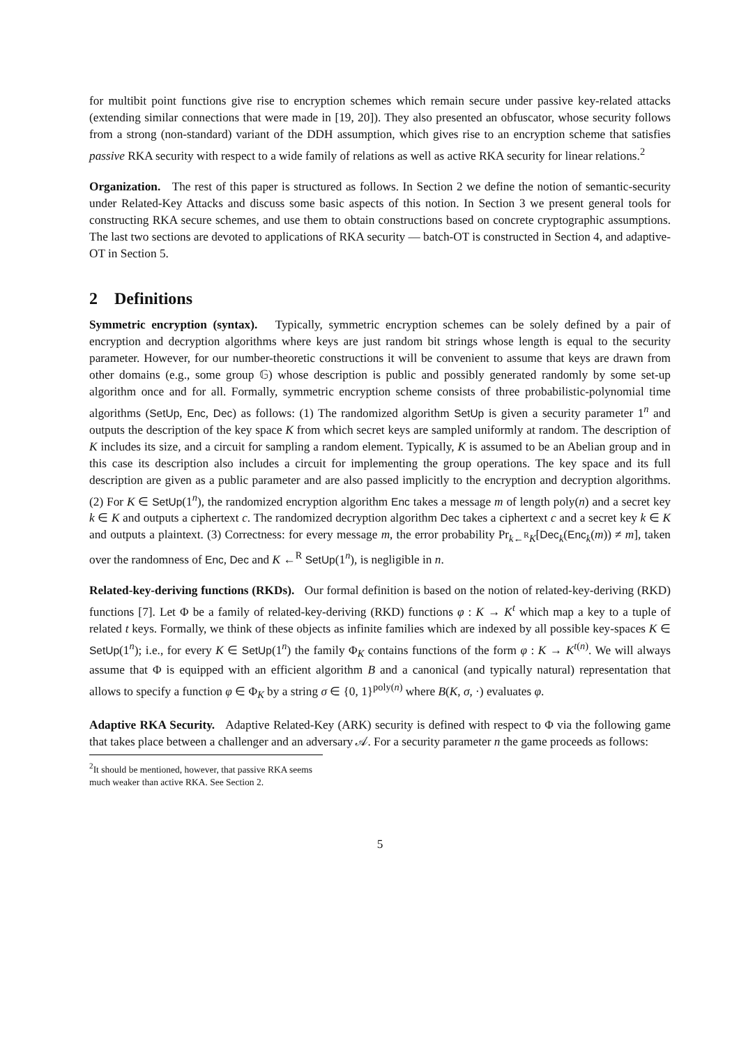for multibit point functions give rise to encryption schemes which remain secure under passive key-related attacks (extending similar connections that were made in [19, 20]). They also presented an obfuscator, whose security follows from a strong (non-standard) variant of the DDH assumption, which gives rise to an encryption scheme that satisfies passive RKA security with respect to a wide family of relations as well as active RKA security for linear relations.<sup>2</sup>
Organization. The rest of this paper is structured as follows. In Section 2 we define the notion of semantic-security under Related-Key Attacks and discuss some basic aspects of this notion. In Section 3 we present general tools for constructing RKA secure schemes, and use them to obtain constructions based on concrete cryptographic assumptions. The last two sections are devoted to applications of RKA security — batch-OT is constructed in Section 4, and adaptive-OT in Section 5.
2 Definitions
Symmetric encryption (syntax). Typically, symmetric encryption schemes can be solely defined by a pair of encryption and decryption algorithms where keys are just random bit strings whose length is equal to the security parameter. However, for our number-theoretic constructions it will be convenient to assume that keys are drawn from other domains (e.g., some group 𝔾) whose description is public and possibly generated randomly by some set-up algorithm once and for all. Formally, symmetric encryption scheme consists of three probabilistic-polynomial time algorithms (SetUp, Enc, Dec) as follows: (1) The randomized algorithm SetUp is given a security parameter 1<sup>n</sup> and outputs the description of the key space K from which secret keys are sampled uniformly at random. The description of K includes its size, and a circuit for sampling a random element. Typically, K is assumed to be an Abelian group and in this case its description also includes a circuit for implementing the group operations. The key space and its full description are given as a public parameter and are also passed implicitly to the encryption and decryption algorithms. (2) For K ∈ SetUp(1<sup>n</sup>), the randomized encryption algorithm Enc takes a message m of length poly(n) and a secret key k ∈ K and outputs a ciphertext c. The randomized decryption algorithm Dec takes a ciphertext c and a secret key k ∈ K and outputs a plaintext. (3) Correctness: for every message m, the error probability Pr<sub>k←<sup>R</sup>K</sub>[Dec<sub>k</sub>(Enc<sub>k</sub>(m)) ≠ m], taken over the randomness of Enc, Dec and K ←<sup>R</sup> SetUp(1<sup>n</sup>), is negligible in n.
Related-key-deriving functions (RKDs). Our formal definition is based on the notion of related-key-deriving (RKD) functions [7]. Let Φ be a family of related-key-deriving (RKD) functions φ : K → K<sup>t</sup> which map a key to a tuple of related t keys. Formally, we think of these objects as infinite families which are indexed by all possible key-spaces K ∈ SetUp(1<sup>n</sup>); i.e., for every K ∈ SetUp(1<sup>n</sup>) the family Φ<sub>K</sub> contains functions of the form φ : K → K<sup>t(n)</sup>. We will always assume that Φ is equipped with an efficient algorithm B and a canonical (and typically natural) representation that allows to specify a function φ ∈ Φ<sub>K</sub> by a string σ ∈ {0, 1}<sup>poly(n)</sup> where B(K, σ, ·) evaluates φ.
Adaptive RKA Security. Adaptive Related-Key (ARK) security is defined with respect to Φ via the following game that takes place between a challenger and an adversary 𝒜. For a security parameter n the game proceeds as follows:
<sup>2</sup> It should be mentioned, however, that passive RKA seems much weaker than active RKA. See Section 2.
5